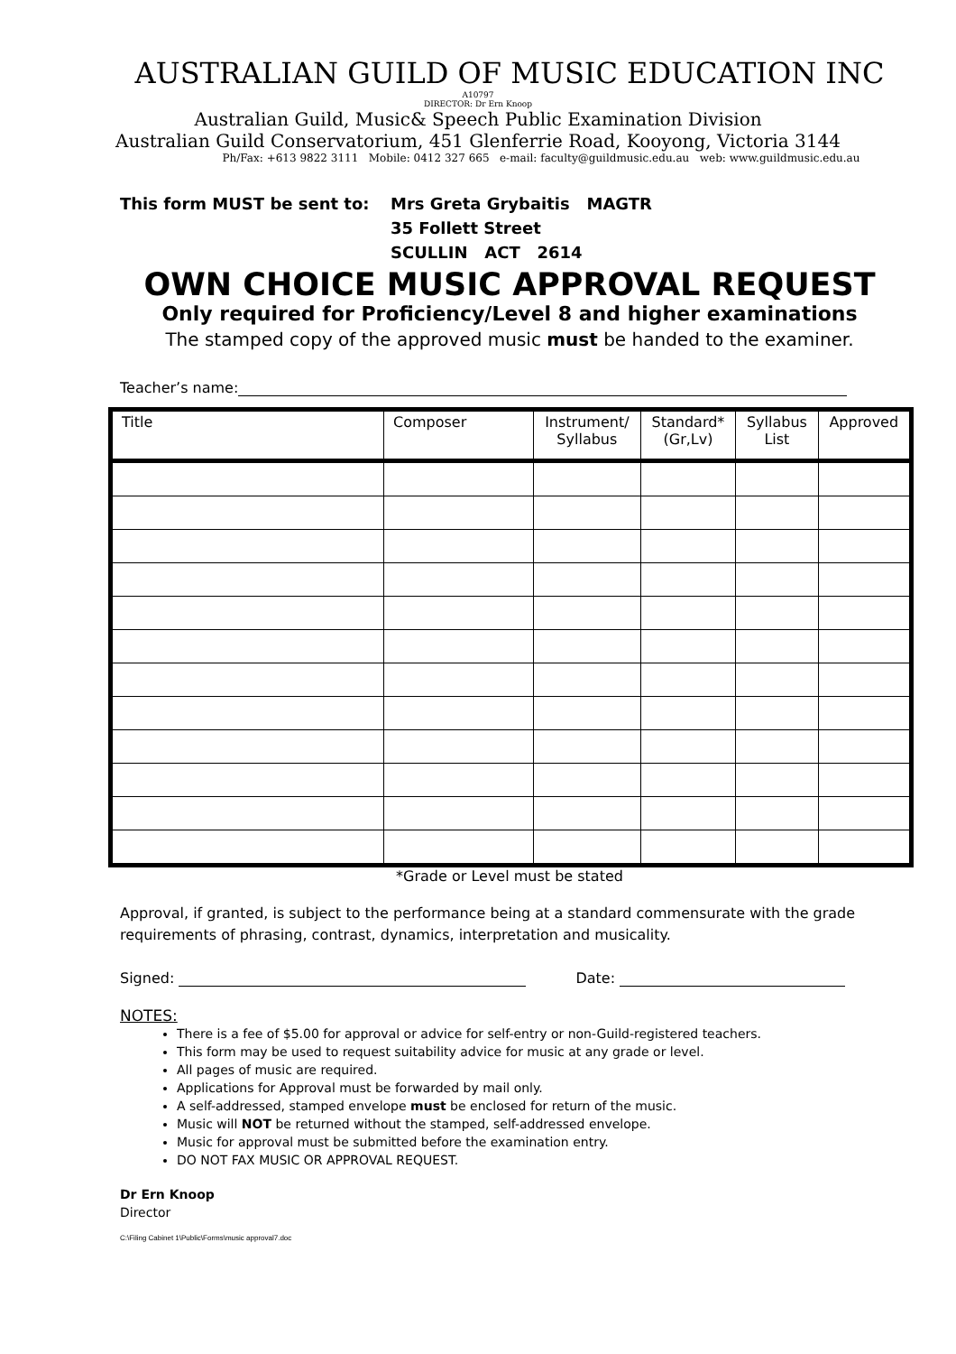AUSTRALIAN GUILD OF MUSIC EDUCATION INC
A10797
DIRECTOR: Dr Ern Knoop
Australian Guild, Music& Speech Public Examination Division
Australian Guild Conservatorium, 451 Glenferrie Road, Kooyong, Victoria 3144
Ph/Fax: +613 9822 3111 Mobile: 0412 327 665 e-mail: faculty@guildmusic.edu.au web: www.guildmusic.edu.au
This form MUST be sent to: Mrs Greta Grybaitis MAGTR
35 Follett Street
SCULLIN ACT 2614
OWN CHOICE MUSIC APPROVAL REQUEST
Only required for Proficiency/Level 8 and higher examinations
The stamped copy of the approved music must be handed to the examiner.
Teacher’s name:
| Title | Composer | Instrument/ Syllabus | Standard* (Gr,Lv) | Syllabus List | Approved |
| --- | --- | --- | --- | --- | --- |
*Grade or Level must be stated
Approval, if granted, is subject to the performance being at a standard commensurate with the grade requirements of phrasing, contrast, dynamics, interpretation and musicality.
Signed: Date:
NOTES:
There is a fee of $5.00 for approval or advice for self-entry or non-Guild-registered teachers.
This form may be used to request suitability advice for music at any grade or level.
All pages of music are required.
Applications for Approval must be forwarded by mail only.
A self-addressed, stamped envelope must be enclosed for return of the music.
Music will NOT be returned without the stamped, self-addressed envelope.
Music for approval must be submitted before the examination entry.
DO NOT FAX MUSIC OR APPROVAL REQUEST.
Dr Ern Knoop
Director
C:\Filing Cabinet 1\Public\Forms\music approval7.doc